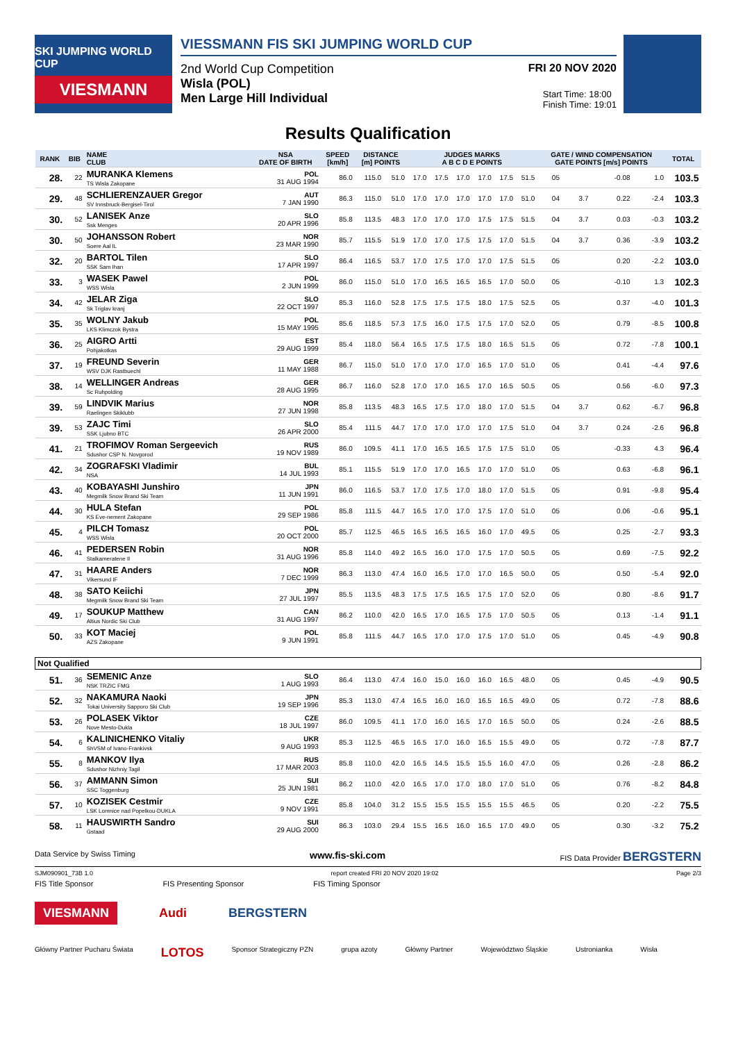SKI JUMPING WORLD CUP
VIESMANN
VIESSMANN FIS SKI JUMPING WORLD CUP
2nd World Cup Competition FRI 20 NOV 2020
Wisla (POL)
Men Large Hill Individual
Start Time: 18:00
Finish Time: 19:01
Results Qualification
| RANK | BIB | NAME CLUB | NSA DATE OF BIRTH | SPEED [km/h] | DISTANCE [m] POINTS | | JUDGES MARKS A B C D E POINTS | | | | | | GATE / WIND COMPENSATION GATE POINTS [m/s] POINTS | | | | TOTAL |
| --- | --- | --- | --- | --- | --- | --- | --- | --- | --- | --- | --- | --- | --- | --- | --- | --- | --- |
| 28. | 22 | MURANKA Klemens TS Wisla Zakopane | POL 31 AUG 1994 | 86.0 | 115.0 | 51.0 | 17.0 | 17.5 | 17.0 | 17.0 | 17.5 | 51.5 | 05 | | -0.08 | 1.0 | 103.5 |
| 29. | 48 | SCHLIERENZAUER Gregor SV Innsbruck-Bergisel-Tirol | AUT 7 JAN 1990 | 86.3 | 115.0 | 51.0 | 17.0 | 17.0 | 17.0 | 17.0 | 17.0 | 51.0 | 04 | 3.7 | 0.22 | -2.4 | 103.3 |
| 30. | 52 | LANISEK Anze Ssk Menges | SLO 20 APR 1996 | 85.8 | 113.5 | 48.3 | 17.0 | 17.0 | 17.0 | 17.5 | 17.5 | 51.5 | 04 | 3.7 | 0.03 | -0.3 | 103.2 |
| 30. | 50 | JOHANSSON Robert Soere Aal IL | NOR 23 MAR 1990 | 85.7 | 115.5 | 51.9 | 17.0 | 17.0 | 17.5 | 17.5 | 17.0 | 51.5 | 04 | 3.7 | 0.36 | -3.9 | 103.2 |
| 32. | 20 | BARTOL Tilen SSK Sam Ihan | SLO 17 APR 1997 | 86.4 | 116.5 | 53.7 | 17.0 | 17.5 | 17.0 | 17.0 | 17.5 | 51.5 | 05 | | 0.20 | -2.2 | 103.0 |
| 33. | 3 | WASEK Pawel WSS Wisla | POL 2 JUN 1999 | 86.0 | 115.0 | 51.0 | 17.0 | 16.5 | 16.5 | 16.5 | 17.0 | 50.0 | 05 | | -0.10 | 1.3 | 102.3 |
| 34. | 42 | JELAR Ziga Sk Triglav kranj | SLO 22 OCT 1997 | 85.3 | 116.0 | 52.8 | 17.5 | 17.5 | 17.5 | 18.0 | 17.5 | 52.5 | 05 | | 0.37 | -4.0 | 101.3 |
| 35. | 35 | WOLNY Jakub LKS Klimczok Bystra | POL 15 MAY 1995 | 85.6 | 118.5 | 57.3 | 17.5 | 16.0 | 17.5 | 17.5 | 17.0 | 52.0 | 05 | | 0.79 | -8.5 | 100.8 |
| 36. | 25 | AIGRO Artti Pohjakotkas | EST 29 AUG 1999 | 85.4 | 118.0 | 56.4 | 16.5 | 17.5 | 17.5 | 18.0 | 16.5 | 51.5 | 05 | | 0.72 | -7.8 | 100.1 |
| 37. | 19 | FREUND Severin WSV DJK Rastbuechl | GER 11 MAY 1988 | 86.7 | 115.0 | 51.0 | 17.0 | 17.0 | 17.0 | 16.5 | 17.0 | 51.0 | 05 | | 0.41 | -4.4 | 97.6 |
| 38. | 14 | WELLINGER Andreas Sc Ruhpolding | GER 28 AUG 1995 | 86.7 | 116.0 | 52.8 | 17.0 | 17.0 | 16.5 | 17.0 | 16.5 | 50.5 | 05 | | 0.56 | -6.0 | 97.3 |
| 39. | 59 | LINDVIK Marius Raelingen Skiklubb | NOR 27 JUN 1998 | 85.8 | 113.5 | 48.3 | 16.5 | 17.5 | 17.0 | 18.0 | 17.0 | 51.5 | 04 | 3.7 | 0.62 | -6.7 | 96.8 |
| 39. | 53 | ZAJC Timi SSK Ljubno BTC | SLO 26 APR 2000 | 85.4 | 111.5 | 44.7 | 17.0 | 17.0 | 17.0 | 17.0 | 17.5 | 51.0 | 04 | 3.7 | 0.24 | -2.6 | 96.8 |
| 41. | 21 | TROFIMOV Roman Sergeevich Sdushor CSP N. Novgorod | RUS 19 NOV 1989 | 86.0 | 109.5 | 41.1 | 17.0 | 16.5 | 16.5 | 17.5 | 17.5 | 51.0 | 05 | | -0.33 | 4.3 | 96.4 |
| 42. | 34 | ZOGRAFSKI Vladimir NSA | BUL 14 JUL 1993 | 85.1 | 115.5 | 51.9 | 17.0 | 17.0 | 16.5 | 17.0 | 17.0 | 51.0 | 05 | | 0.63 | -6.8 | 96.1 |
| 43. | 40 | KOBAYASHI Junshiro Megmilk Snow Brand Ski Team | JPN 11 JUN 1991 | 86.0 | 116.5 | 53.7 | 17.0 | 17.5 | 17.0 | 18.0 | 17.0 | 51.5 | 05 | | 0.91 | -9.8 | 95.4 |
| 44. | 30 | HULA Stefan KS Eve-nement Zakopane | POL 29 SEP 1986 | 85.8 | 111.5 | 44.7 | 16.5 | 17.0 | 17.0 | 17.5 | 17.0 | 51.0 | 05 | | 0.06 | -0.6 | 95.1 |
| 45. | 4 | PILCH Tomasz WSS Wisla | POL 20 OCT 2000 | 85.7 | 112.5 | 46.5 | 16.5 | 16.5 | 16.5 | 16.0 | 17.0 | 49.5 | 05 | | 0.25 | -2.7 | 93.3 |
| 46. | 41 | PEDERSEN Robin Stalkameratene Il | NOR 31 AUG 1996 | 85.8 | 114.0 | 49.2 | 16.5 | 16.0 | 17.0 | 17.5 | 17.0 | 50.5 | 05 | | 0.69 | -7.5 | 92.2 |
| 47. | 31 | HAARE Anders Vikersund IF | NOR 7 DEC 1999 | 86.3 | 113.0 | 47.4 | 16.0 | 16.5 | 17.0 | 17.0 | 16.5 | 50.0 | 05 | | 0.50 | -5.4 | 92.0 |
| 48. | 38 | SATO Keiichi Megmilk Snow Brand Ski Team | JPN 27 JUL 1997 | 85.5 | 113.5 | 48.3 | 17.5 | 17.5 | 16.5 | 17.5 | 17.0 | 52.0 | 05 | | 0.80 | -8.6 | 91.7 |
| 49. | 17 | SOUKUP Matthew Altius Nordic Ski Club | CAN 31 AUG 1997 | 86.2 | 110.0 | 42.0 | 16.5 | 17.0 | 16.5 | 17.5 | 17.0 | 50.5 | 05 | | 0.13 | -1.4 | 91.1 |
| 50. | 33 | KOT Maciej AZS Zakopane | POL 9 JUN 1991 | 85.8 | 111.5 | 44.7 | 16.5 | 17.0 | 17.0 | 17.5 | 17.0 | 51.0 | 05 | | 0.45 | -4.9 | 90.8 |
| Not Qualified | | | | | | | | | | | | | | | | | |
| 51. | 36 | SEMENIC Anze NSK TRZIC FMG | SLO 1 AUG 1993 | 86.4 | 113.0 | 47.4 | 16.0 | 15.0 | 16.0 | 16.0 | 16.5 | 48.0 | 05 | | 0.45 | -4.9 | 90.5 |
| 52. | 32 | NAKAMURA Naoki Tokai University Sapporo Ski Club | JPN 19 SEP 1996 | 85.3 | 113.0 | 47.4 | 16.5 | 16.0 | 16.0 | 16.5 | 16.5 | 49.0 | 05 | | 0.72 | -7.8 | 88.6 |
| 53. | 26 | POLASEK Viktor Nove Mesto-Dukla | CZE 18 JUL 1997 | 86.0 | 109.5 | 41.1 | 17.0 | 16.0 | 16.5 | 17.0 | 16.5 | 50.0 | 05 | | 0.24 | -2.6 | 88.5 |
| 54. | 6 | KALINICHENKO Vitaliy ShVSM of Ivano-Frankivsk | UKR 9 AUG 1993 | 85.3 | 112.5 | 46.5 | 16.5 | 17.0 | 16.0 | 16.5 | 15.5 | 49.0 | 05 | | 0.72 | -7.8 | 87.7 |
| 55. | 8 | MANKOV Ilya Sdushor Nizhniy Tagil | RUS 17 MAR 2003 | 85.8 | 110.0 | 42.0 | 16.5 | 14.5 | 15.5 | 15.5 | 16.0 | 47.0 | 05 | | 0.26 | -2.8 | 86.2 |
| 56. | 37 | AMMANN Simon SSC Toggenburg | SUI 25 JUN 1981 | 86.2 | 110.0 | 42.0 | 16.5 | 17.0 | 17.0 | 18.0 | 17.0 | 51.0 | 05 | | 0.76 | -8.2 | 84.8 |
| 57. | 10 | KOZISEK Cestmir LSK Lomnice nad Popelkou-DUKLA | CZE 9 NOV 1991 | 85.8 | 104.0 | 31.2 | 15.5 | 15.5 | 15.5 | 15.5 | 15.5 | 46.5 | 05 | | 0.20 | -2.2 | 75.5 |
| 58. | 11 | HAUSWIRTH Sandro Gstaad | SUI 29 AUG 2000 | 86.3 | 103.0 | 29.4 | 15.5 | 16.5 | 16.0 | 16.5 | 17.0 | 49.0 | 05 | | 0.30 | -3.2 | 75.2 |
Data Service by Swiss Timing www.fis-ski.com FIS Data Provider BERGSTERN
SJM090901_73B 1.0 report created FRI 20 NOV 2020 19:02 Page 2/3
FIS Title Sponsor FIS Presenting Sponsor FIS Timing Sponsor
VIESMANN Audi BERGSTERN
Główny Partner Pucharu Świata LOTOS Sponsor Strategiczny PZN grupa azoty Główny Partner Województwo Śląskie Ustronianka Wisła